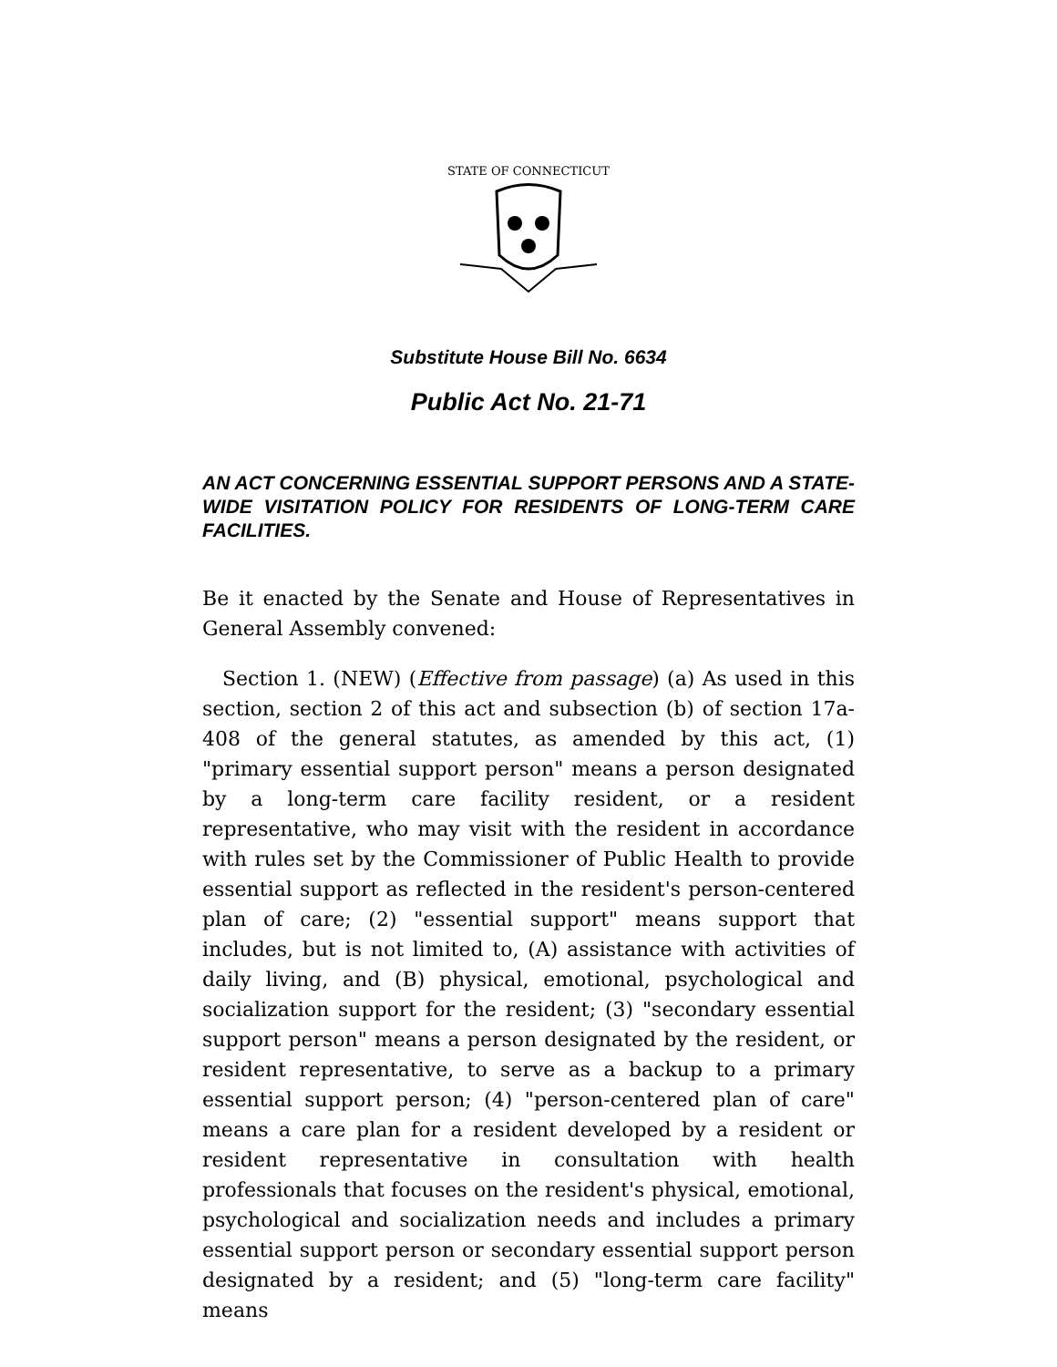STATE OF CONNECTICUT
Substitute House Bill No. 6634
Public Act No. 21-71
AN ACT CONCERNING ESSENTIAL SUPPORT PERSONS AND A STATE-WIDE VISITATION POLICY FOR RESIDENTS OF LONG-TERM CARE FACILITIES.
Be it enacted by the Senate and House of Representatives in General Assembly convened:
Section 1. (NEW) (Effective from passage) (a) As used in this section, section 2 of this act and subsection (b) of section 17a-408 of the general statutes, as amended by this act, (1) "primary essential support person" means a person designated by a long-term care facility resident, or a resident representative, who may visit with the resident in accordance with rules set by the Commissioner of Public Health to provide essential support as reflected in the resident's person-centered plan of care; (2) "essential support" means support that includes, but is not limited to, (A) assistance with activities of daily living, and (B) physical, emotional, psychological and socialization support for the resident; (3) "secondary essential support person" means a person designated by the resident, or resident representative, to serve as a backup to a primary essential support person; (4) "person-centered plan of care" means a care plan for a resident developed by a resident or resident representative in consultation with health professionals that focuses on the resident's physical, emotional, psychological and socialization needs and includes a primary essential support person or secondary essential support person designated by a resident; and (5) "long-term care facility" means